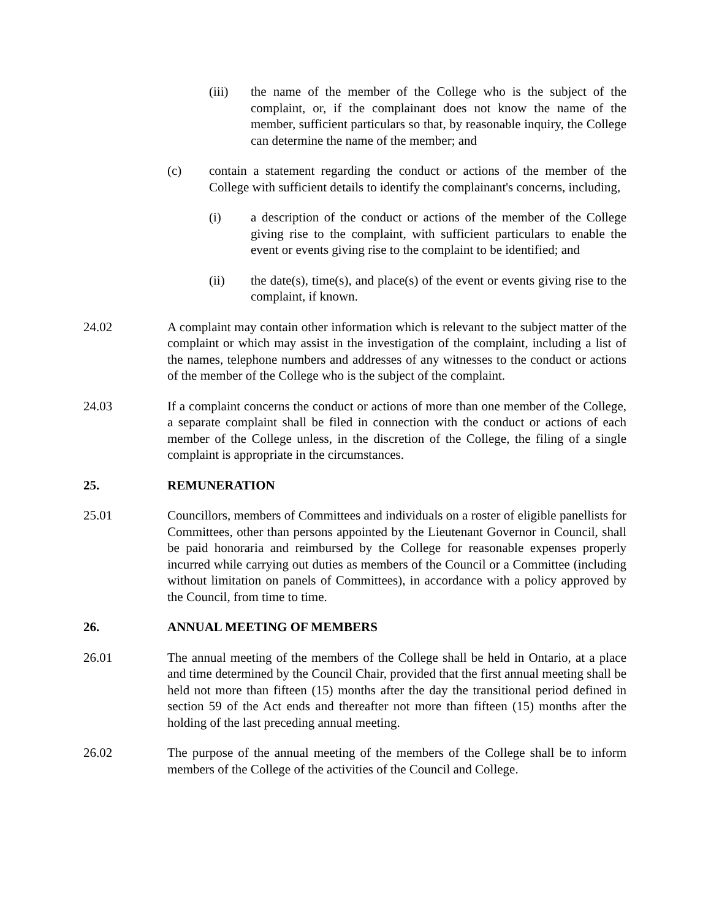(iii) the name of the member of the College who is the subject of the complaint, or, if the complainant does not know the name of the member, sufficient particulars so that, by reasonable inquiry, the College can determine the name of the member; and
(c) contain a statement regarding the conduct or actions of the member of the College with sufficient details to identify the complainant's concerns, including,
(i) a description of the conduct or actions of the member of the College giving rise to the complaint, with sufficient particulars to enable the event or events giving rise to the complaint to be identified; and
(ii) the date(s), time(s), and place(s) of the event or events giving rise to the complaint, if known.
24.02 A complaint may contain other information which is relevant to the subject matter of the complaint or which may assist in the investigation of the complaint, including a list of the names, telephone numbers and addresses of any witnesses to the conduct or actions of the member of the College who is the subject of the complaint.
24.03 If a complaint concerns the conduct or actions of more than one member of the College, a separate complaint shall be filed in connection with the conduct or actions of each member of the College unless, in the discretion of the College, the filing of a single complaint is appropriate in the circumstances.
25. REMUNERATION
25.01 Councillors, members of Committees and individuals on a roster of eligible panellists for Committees, other than persons appointed by the Lieutenant Governor in Council, shall be paid honoraria and reimbursed by the College for reasonable expenses properly incurred while carrying out duties as members of the Council or a Committee (including without limitation on panels of Committees), in accordance with a policy approved by the Council, from time to time.
26. ANNUAL MEETING OF MEMBERS
26.01 The annual meeting of the members of the College shall be held in Ontario, at a place and time determined by the Council Chair, provided that the first annual meeting shall be held not more than fifteen (15) months after the day the transitional period defined in section 59 of the Act ends and thereafter not more than fifteen (15) months after the holding of the last preceding annual meeting.
26.02 The purpose of the annual meeting of the members of the College shall be to inform members of the College of the activities of the Council and College.